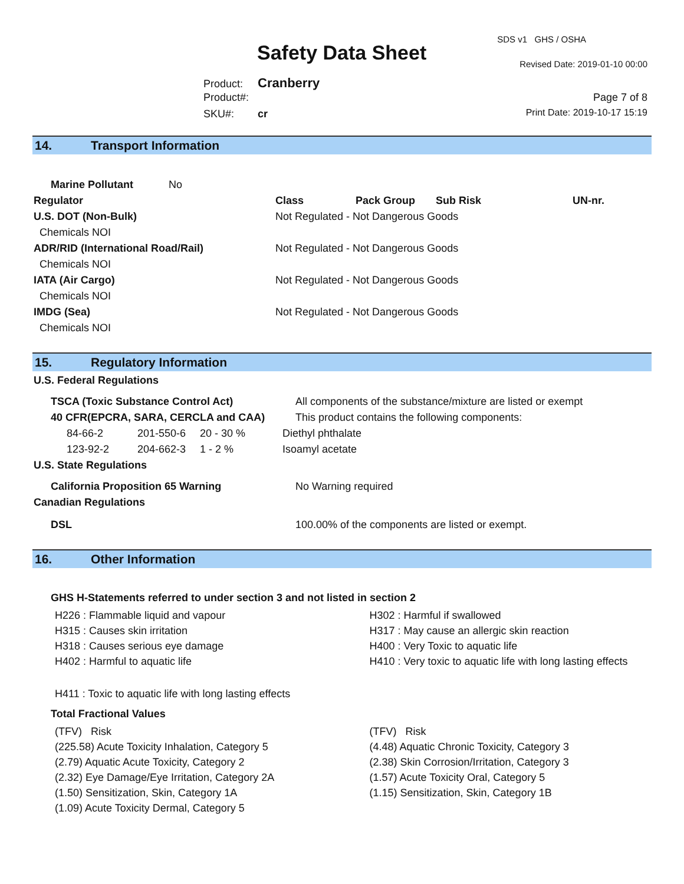SDS v1 GHS / OSHA
Safety Data Sheet Revised Date: 2019-01-10 00:00
Product: Cranberry
Product#: Page 7 of 8
SKU#: cr Print Date: 2019-10-17 15:19
14. Transport Information
| Marine Pollutant No | | | | |
| Regulator | Class | Pack Group | Sub Risk | UN-nr. |
| U.S. DOT (Non-Bulk) | Not Regulated - Not Dangerous Goods | | | |
| Chemicals NOI | | | | |
| ADR/RID (International Road/Rail) | Not Regulated - Not Dangerous Goods | | | |
| Chemicals NOI | | | | |
| IATA (Air Cargo) | Not Regulated - Not Dangerous Goods | | | |
| Chemicals NOI | | | | |
| IMDG (Sea) | Not Regulated - Not Dangerous Goods | | | |
| Chemicals NOI | | | | |
15. Regulatory Information
| U.S. Federal Regulations | | | |
| --- | --- | --- | --- |
| TSCA (Toxic Substance Control Act) | | | All components of the substance/mixture are listed or exempt |
| 40 CFR(EPCRA, SARA, CERCLA and CAA) | | | This product contains the following components: |
| 84-66-2 | 201-550-6 | 20 - 30 % | Diethyl phthalate |
| 123-92-2 | 204-662-3 | 1 - 2 % | Isoamyl acetate |
| U.S. State Regulations | | | |
| California Proposition 65 Warning | | | No Warning required |
| Canadian Regulations | | | |
| DSL | | | 100.00% of the components are listed or exempt. |
16. Other Information
GHS H-Statements referred to under section 3 and not listed in section 2
H226 : Flammable liquid and vapour
H315 : Causes skin irritation
H318 : Causes serious eye damage
H402 : Harmful to aquatic life
H411 : Toxic to aquatic life with long lasting effects
H302 : Harmful if swallowed
H317 : May cause an allergic skin reaction
H400 : Very Toxic to aquatic life
H410 : Very toxic to aquatic life with long lasting effects
Total Fractional Values
(TFV) Risk
(225.58) Acute Toxicity Inhalation, Category 5
(2.79) Aquatic Acute Toxicity, Category 2
(2.32) Eye Damage/Eye Irritation, Category 2A
(1.50) Sensitization, Skin, Category 1A
(1.09) Acute Toxicity Dermal, Category 5
(TFV) Risk
(4.48) Aquatic Chronic Toxicity, Category 3
(2.38) Skin Corrosion/Irritation, Category 3
(1.57) Acute Toxicity Oral, Category 5
(1.15) Sensitization, Skin, Category 1B